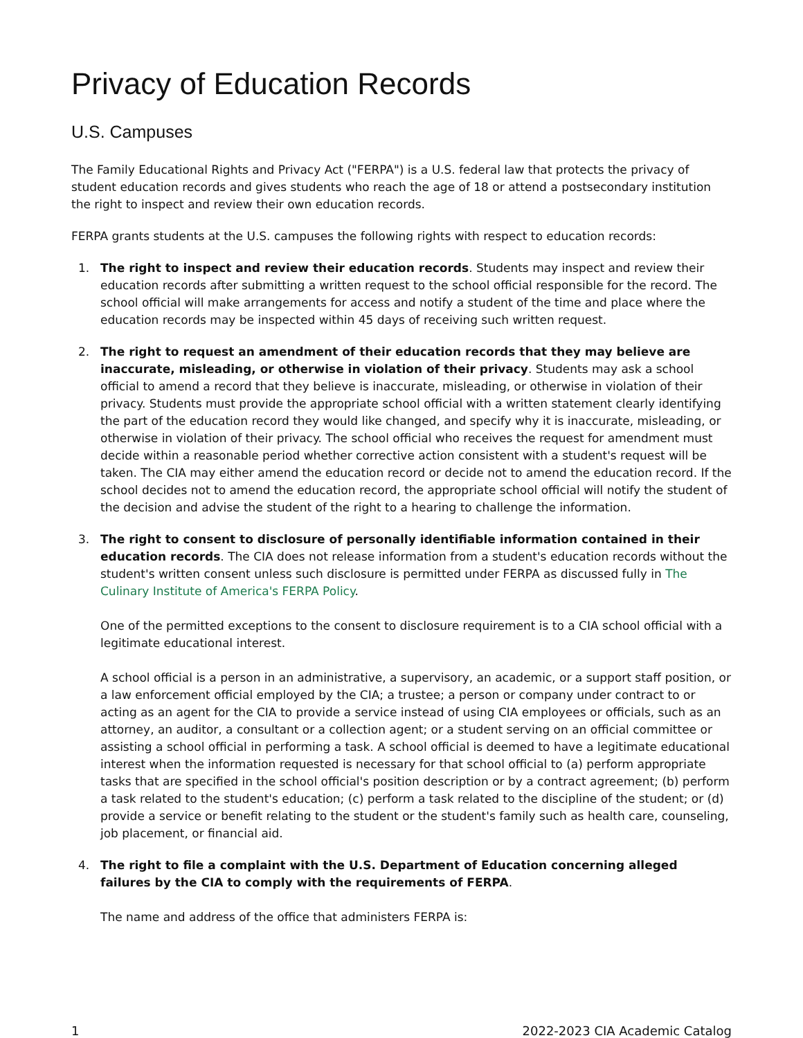Privacy of Education Records
U.S. Campuses
The Family Educational Rights and Privacy Act ("FERPA") is a U.S. federal law that protects the privacy of student education records and gives students who reach the age of 18 or attend a postsecondary institution the right to inspect and review their own education records.
FERPA grants students at the U.S. campuses the following rights with respect to education records:
1.
The right to inspect and review their education records. Students may inspect and review their education records after submitting a written request to the school official responsible for the record. The school official will make arrangements for access and notify a student of the time and place where the education records may be inspected within 45 days of receiving such written request.
2.
The right to request an amendment of their education records that they may believe are inaccurate, misleading, or otherwise in violation of their privacy. Students may ask a school official to amend a record that they believe is inaccurate, misleading, or otherwise in violation of their privacy. Students must provide the appropriate school official with a written statement clearly identifying the part of the education record they would like changed, and specify why it is inaccurate, misleading, or otherwise in violation of their privacy. The school official who receives the request for amendment must decide within a reasonable period whether corrective action consistent with a student's request will be taken. The CIA may either amend the education record or decide not to amend the education record. If the school decides not to amend the education record, the appropriate school official will notify the student of the decision and advise the student of the right to a hearing to challenge the information.
3.
The right to consent to disclosure of personally identifiable information contained in their education records. The CIA does not release information from a student's education records without the student's written consent unless such disclosure is permitted under FERPA as discussed fully in The Culinary Institute of America's FERPA Policy.
One of the permitted exceptions to the consent to disclosure requirement is to a CIA school official with a legitimate educational interest.
A school official is a person in an administrative, a supervisory, an academic, or a support staff position, or a law enforcement official employed by the CIA; a trustee; a person or company under contract to or acting as an agent for the CIA to provide a service instead of using CIA employees or officials, such as an attorney, an auditor, a consultant or a collection agent; or a student serving on an official committee or assisting a school official in performing a task. A school official is deemed to have a legitimate educational interest when the information requested is necessary for that school official to (a) perform appropriate tasks that are specified in the school official's position description or by a contract agreement; (b) perform a task related to the student's education; (c) perform a task related to the discipline of the student; or (d) provide a service or benefit relating to the student or the student's family such as health care, counseling, job placement, or financial aid.
4.
The right to file a complaint with the U.S. Department of Education concerning alleged failures by the CIA to comply with the requirements of FERPA.
The name and address of the office that administers FERPA is:
1 2022-2023 CIA Academic Catalog